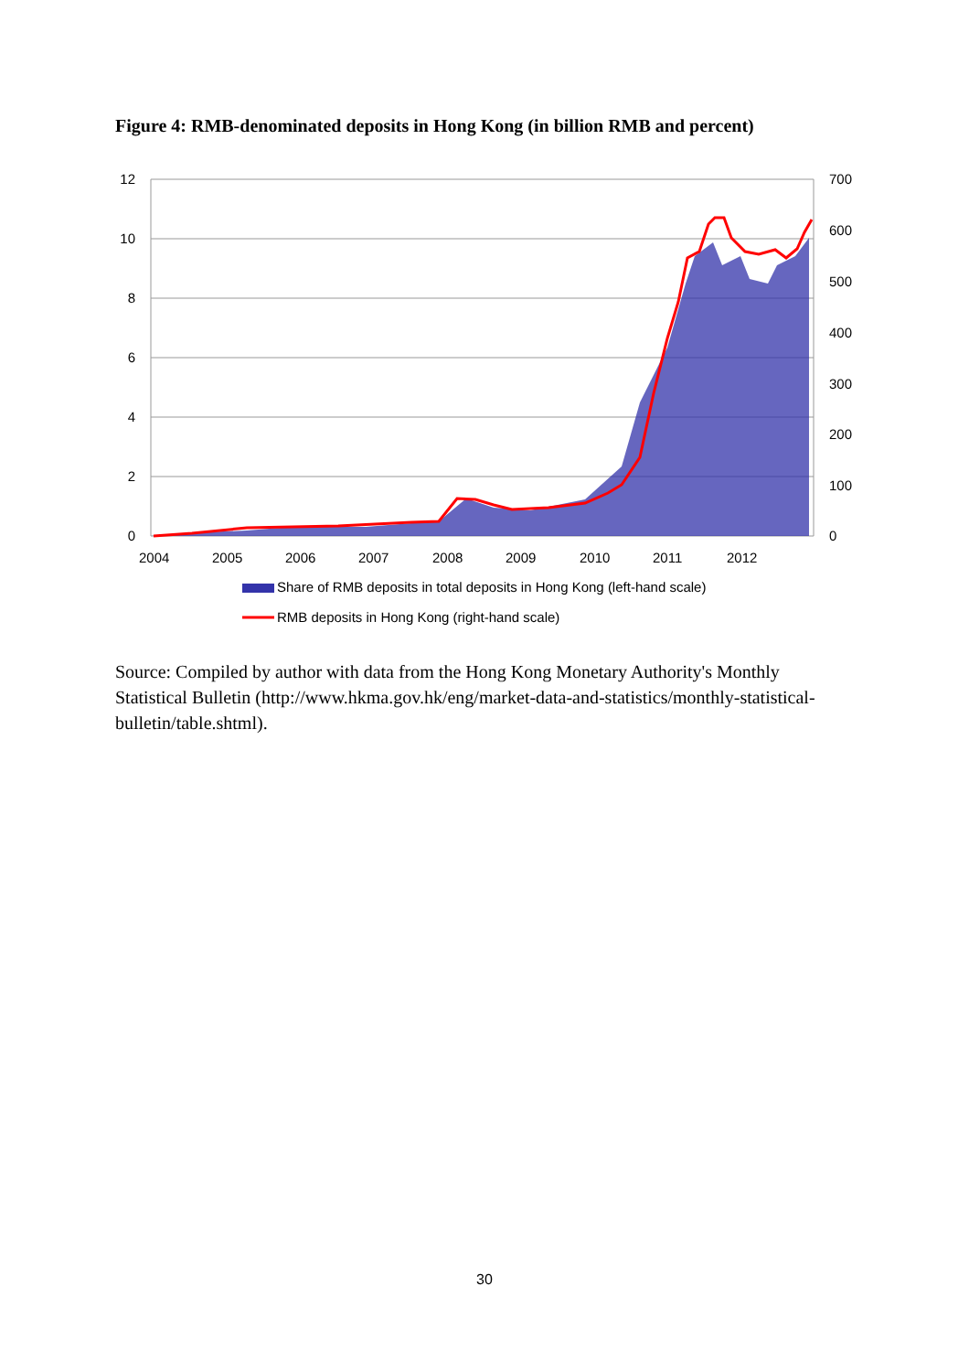Figure 4: RMB-denominated deposits in Hong Kong (in billion RMB and percent)
12
10
8
6
4
2
0
700
600
500
400
300
200
100
0
2004
2005
2006
2007
2008
2009
2010
2011
2012
Share of RMB deposits in total deposits in Hong Kong (left-hand scale)
RMB deposits in Hong Kong (right-hand scale)
Source: Compiled by author with data from the Hong Kong Monetary Authority's Monthly Statistical Bulletin (http://www.hkma.gov.hk/eng/market-data-and-statistics/monthly-statistical-bulletin/table.shtml).
30